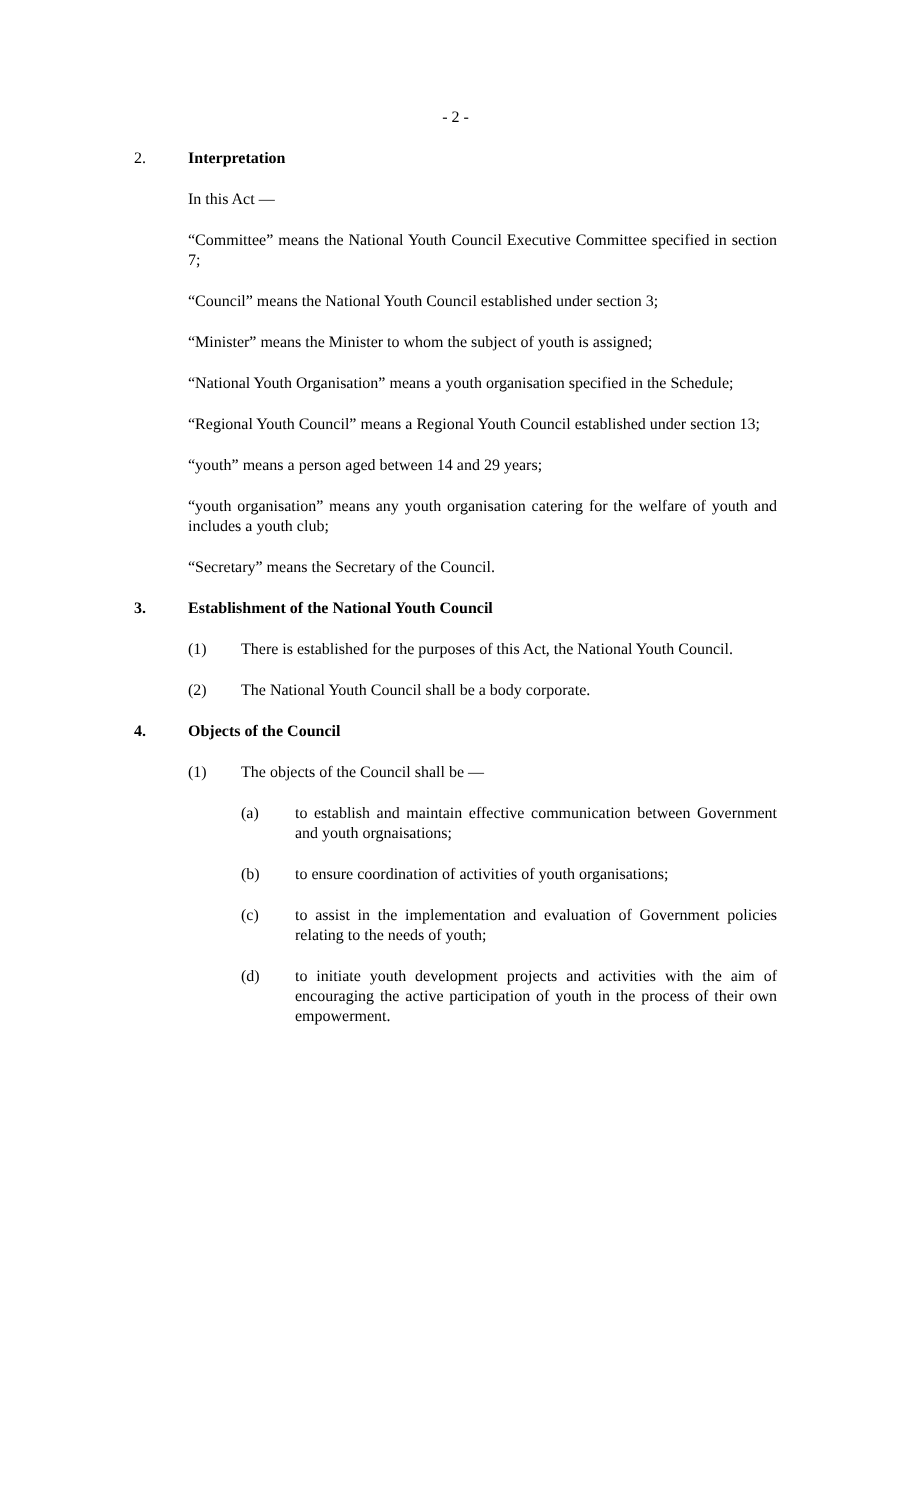- 2 -
2. Interpretation
In this Act —
“Committee” means the National Youth Council Executive Committee specified in section 7;
“Council” means the National Youth Council established under section 3;
“Minister” means the Minister to whom the subject of youth is assigned;
“National Youth Organisation” means a youth organisation specified in the Schedule;
“Regional Youth Council” means a Regional Youth Council established under section 13;
“youth” means a person aged between 14 and 29 years;
“youth organisation” means any youth organisation catering for the welfare of youth and includes a youth club;
“Secretary” means the Secretary of the Council.
3. Establishment of the National Youth Council
(1) There is established for the purposes of this Act, the National Youth Council.
(2) The National Youth Council shall be a body corporate.
4. Objects of the Council
(1) The objects of the Council shall be —
(a) to establish and maintain effective communication between Government and youth orgnaisations;
(b) to ensure coordination of activities of youth organisations;
(c) to assist in the implementation and evaluation of Government policies relating to the needs of youth;
(d) to initiate youth development projects and activities with the aim of encouraging the active participation of youth in the process of their own empowerment.